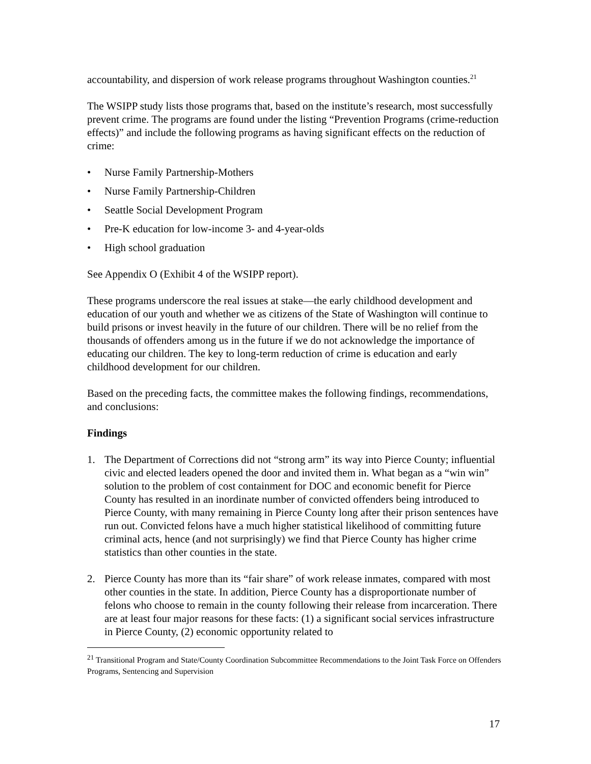accountability, and dispersion of work release programs throughout Washington counties.<sup>21</sup>
The WSIPP study lists those programs that, based on the institute’s research, most successfully prevent crime. The programs are found under the listing “Prevention Programs (crime-reduction effects)” and include the following programs as having significant effects on the reduction of crime:
• Nurse Family Partnership-Mothers
• Nurse Family Partnership-Children
• Seattle Social Development Program
• Pre-K education for low-income 3- and 4-year-olds
• High school graduation
See Appendix O (Exhibit 4 of the WSIPP report).
These programs underscore the real issues at stake—the early childhood development and education of our youth and whether we as citizens of the State of Washington will continue to build prisons or invest heavily in the future of our children. There will be no relief from the thousands of offenders among us in the future if we do not acknowledge the importance of educating our children. The key to long-term reduction of crime is education and early childhood development for our children.
Based on the preceding facts, the committee makes the following findings, recommendations, and conclusions:
Findings
1. The Department of Corrections did not “strong arm” its way into Pierce County; influential civic and elected leaders opened the door and invited them in. What began as a “win win” solution to the problem of cost containment for DOC and economic benefit for Pierce County has resulted in an inordinate number of convicted offenders being introduced to Pierce County, with many remaining in Pierce County long after their prison sentences have run out. Convicted felons have a much higher statistical likelihood of committing future criminal acts, hence (and not surprisingly) we find that Pierce County has higher crime statistics than other counties in the state.
2. Pierce County has more than its “fair share” of work release inmates, compared with most other counties in the state. In addition, Pierce County has a disproportionate number of felons who choose to remain in the county following their release from incarceration. There are at least four major reasons for these facts: (1) a significant social services infrastructure in Pierce County, (2) economic opportunity related to
<sup>21</sup> Transitional Program and State/County Coordination Subcommittee Recommendations to the Joint Task Force on Offenders Programs, Sentencing and Supervision
17